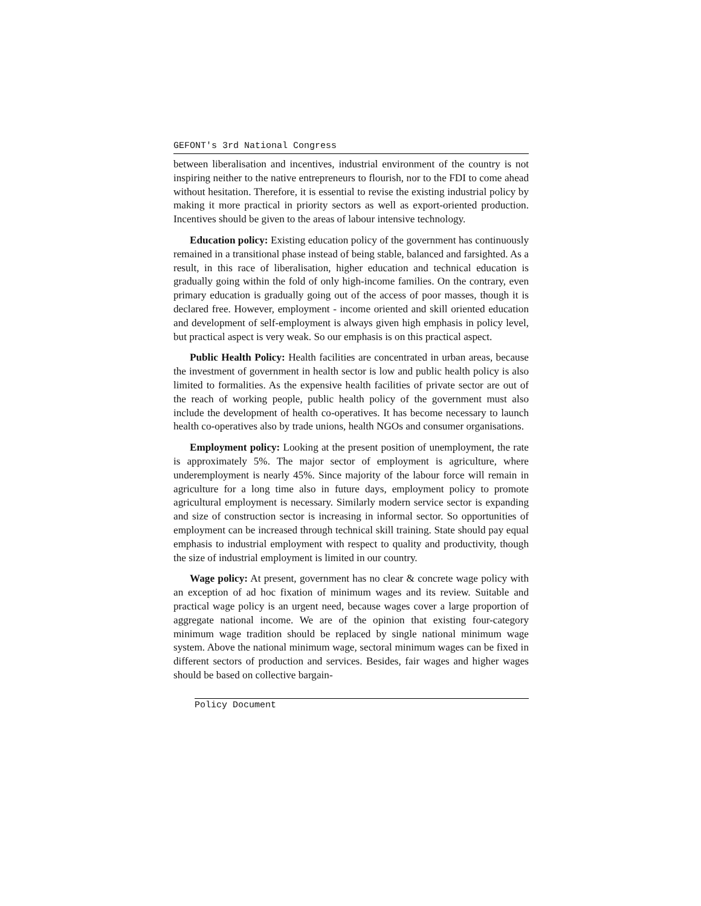GEFONT's 3rd National Congress
between liberalisation and incentives, industrial environment of the country is not inspiring neither to the native entrepreneurs to flourish, nor to the FDI to come ahead without hesitation. Therefore, it is essential to revise the existing industrial policy by making it more practical in priority sectors as well as export-oriented production. Incentives should be given to the areas of labour intensive technology.
Education policy: Existing education policy of the government has continuously remained in a transitional phase instead of being stable, balanced and farsighted. As a result, in this race of liberalisation, higher education and technical education is gradually going within the fold of only high-income families. On the contrary, even primary education is gradually going out of the access of poor masses, though it is declared free. However, employment - income oriented and skill oriented education and development of self-employment is always given high emphasis in policy level, but practical aspect is very weak. So our emphasis is on this practical aspect.
Public Health Policy: Health facilities are concentrated in urban areas, because the investment of government in health sector is low and public health policy is also limited to formalities. As the expensive health facilities of private sector are out of the reach of working people, public health policy of the government must also include the development of health co-operatives. It has become necessary to launch health co-operatives also by trade unions, health NGOs and consumer organisations.
Employment policy: Looking at the present position of unemployment, the rate is approximately 5%. The major sector of employment is agriculture, where underemployment is nearly 45%. Since majority of the labour force will remain in agriculture for a long time also in future days, employment policy to promote agricultural employment is necessary. Similarly modern service sector is expanding and size of construction sector is increasing in informal sector. So opportunities of employment can be increased through technical skill training. State should pay equal emphasis to industrial employment with respect to quality and productivity, though the size of industrial employment is limited in our country.
Wage policy: At present, government has no clear & concrete wage policy with an exception of ad hoc fixation of minimum wages and its review. Suitable and practical wage policy is an urgent need, because wages cover a large proportion of aggregate national income. We are of the opinion that existing four-category minimum wage tradition should be replaced by single national minimum wage system. Above the national minimum wage, sectoral minimum wages can be fixed in different sectors of production and services. Besides, fair wages and higher wages should be based on collective bargain-
Policy Document